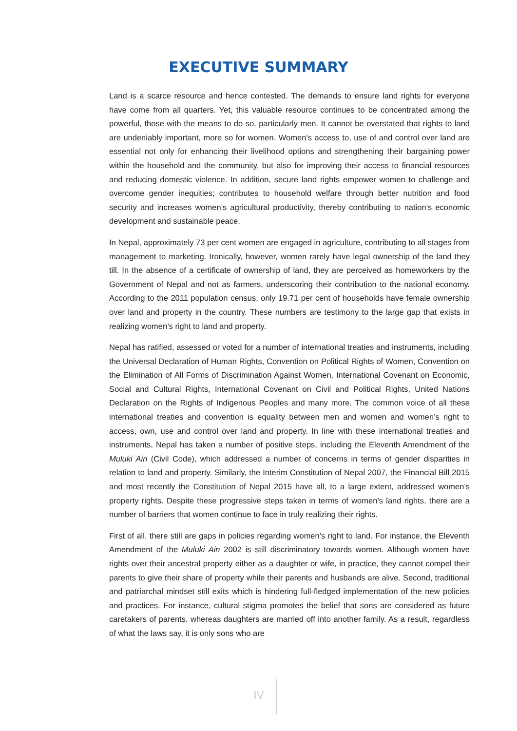EXECUTIVE SUMMARY
Land is a scarce resource and hence contested. The demands to ensure land rights for everyone have come from all quarters. Yet, this valuable resource continues to be concentrated among the powerful, those with the means to do so, particularly men. It cannot be overstated that rights to land are undeniably important, more so for women. Women’s access to, use of and control over land are essential not only for enhancing their livelihood options and strengthening their bargaining power within the household and the community, but also for improving their access to financial resources and reducing domestic violence. In addition, secure land rights empower women to challenge and overcome gender inequities; contributes to household welfare through better nutrition and food security and increases women’s agricultural productivity, thereby contributing to nation’s economic development and sustainable peace.
In Nepal, approximately 73 per cent women are engaged in agriculture, contributing to all stages from management to marketing. Ironically, however, women rarely have legal ownership of the land they till. In the absence of a certificate of ownership of land, they are perceived as homeworkers by the Government of Nepal and not as farmers, underscoring their contribution to the national economy. According to the 2011 population census, only 19.71 per cent of households have female ownership over land and property in the country. These numbers are testimony to the large gap that exists in realizing women’s right to land and property.
Nepal has ratified, assessed or voted for a number of international treaties and instruments, including the Universal Declaration of Human Rights, Convention on Political Rights of Women, Convention on the Elimination of All Forms of Discrimination Against Women, International Covenant on Economic, Social and Cultural Rights, International Covenant on Civil and Political Rights, United Nations Declaration on the Rights of Indigenous Peoples and many more. The common voice of all these international treaties and convention is equality between men and women and women’s right to access, own, use and control over land and property. In line with these international treaties and instruments, Nepal has taken a number of positive steps, including the Eleventh Amendment of the Muluki Ain (Civil Code), which addressed a number of concerns in terms of gender disparities in relation to land and property. Similarly, the Interim Constitution of Nepal 2007, the Financial Bill 2015 and most recently the Constitution of Nepal 2015 have all, to a large extent, addressed women’s property rights. Despite these progressive steps taken in terms of women’s land rights, there are a number of barriers that women continue to face in truly realizing their rights.
First of all, there still are gaps in policies regarding women’s right to land. For instance, the Eleventh Amendment of the Muluki Ain 2002 is still discriminatory towards women. Although women have rights over their ancestral property either as a daughter or wife, in practice, they cannot compel their parents to give their share of property while their parents and husbands are alive. Second, traditional and patriarchal mindset still exits which is hindering full-fledged implementation of the new policies and practices. For instance, cultural stigma promotes the belief that sons are considered as future caretakers of parents, whereas daughters are married off into another family. As a result, regardless of what the laws say, it is only sons who are
IV